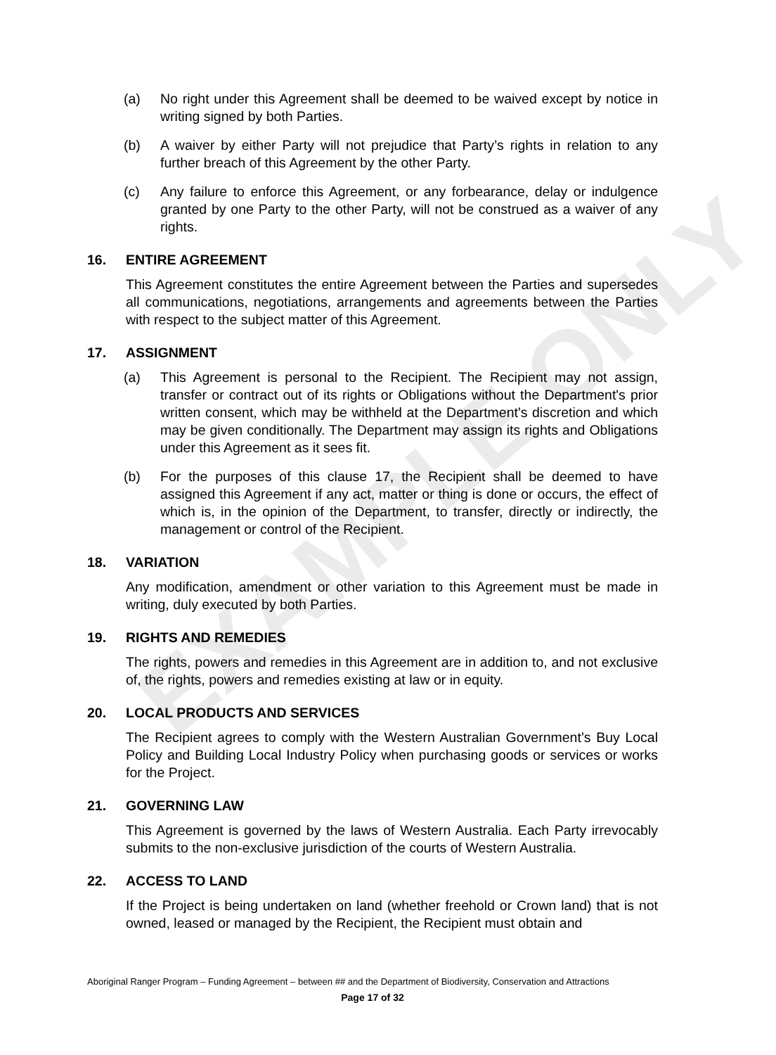EXAMPLE ONLY
(a) No right under this Agreement shall be deemed to be waived except by notice in writing signed by both Parties.
(b) A waiver by either Party will not prejudice that Party’s rights in relation to any further breach of this Agreement by the other Party.
(c) Any failure to enforce this Agreement, or any forbearance, delay or indulgence granted by one Party to the other Party, will not be construed as a waiver of any rights.
16. ENTIRE AGREEMENT
This Agreement constitutes the entire Agreement between the Parties and supersedes all communications, negotiations, arrangements and agreements between the Parties with respect to the subject matter of this Agreement.
17. ASSIGNMENT
(a) This Agreement is personal to the Recipient. The Recipient may not assign, transfer or contract out of its rights or Obligations without the Department's prior written consent, which may be withheld at the Department's discretion and which may be given conditionally. The Department may assign its rights and Obligations under this Agreement as it sees fit.
(b) For the purposes of this clause 17, the Recipient shall be deemed to have assigned this Agreement if any act, matter or thing is done or occurs, the effect of which is, in the opinion of the Department, to transfer, directly or indirectly, the management or control of the Recipient.
18. VARIATION
Any modification, amendment or other variation to this Agreement must be made in writing, duly executed by both Parties.
19. RIGHTS AND REMEDIES
The rights, powers and remedies in this Agreement are in addition to, and not exclusive of, the rights, powers and remedies existing at law or in equity.
20. LOCAL PRODUCTS AND SERVICES
The Recipient agrees to comply with the Western Australian Government’s Buy Local Policy and Building Local Industry Policy when purchasing goods or services or works for the Project.
21. GOVERNING LAW
This Agreement is governed by the laws of Western Australia. Each Party irrevocably submits to the non-exclusive jurisdiction of the courts of Western Australia.
22. ACCESS TO LAND
If the Project is being undertaken on land (whether freehold or Crown land) that is not owned, leased or managed by the Recipient, the Recipient must obtain and
Aboriginal Ranger Program – Funding Agreement – between ## and the Department of Biodiversity, Conservation and Attractions
Page 17 of 32